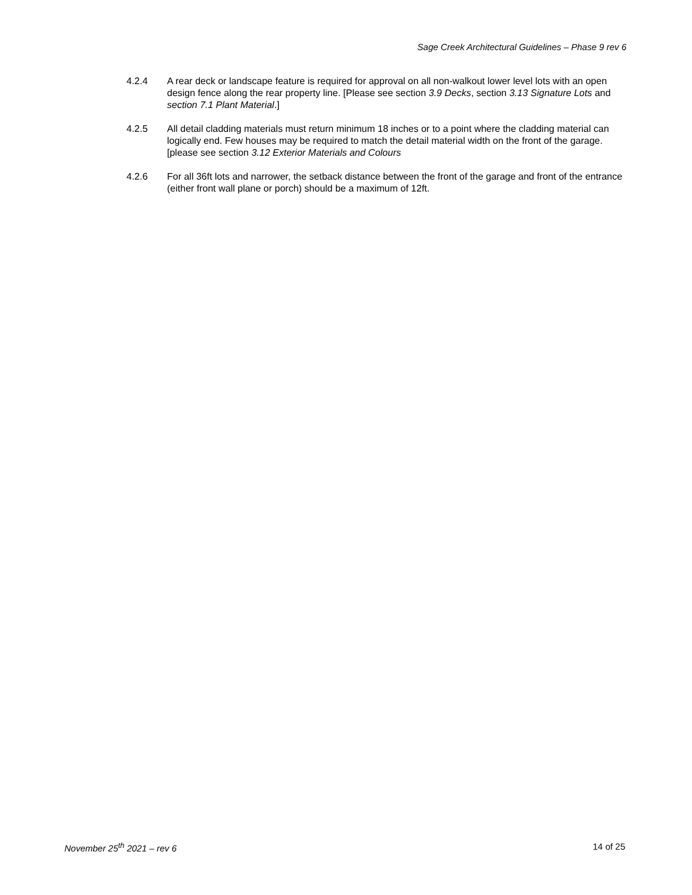Sage Creek Architectural Guidelines – Phase 9 rev 6
4.2.4 A rear deck or landscape feature is required for approval on all non-walkout lower level lots with an open design fence along the rear property line. [Please see section 3.9 Decks, section 3.13 Signature Lots and section 7.1 Plant Material.]
4.2.5 All detail cladding materials must return minimum 18 inches or to a point where the cladding material can logically end. Few houses may be required to match the detail material width on the front of the garage. [please see section 3.12 Exterior Materials and Colours
4.2.6 For all 36ft lots and narrower, the setback distance between the front of the garage and front of the entrance (either front wall plane or porch) should be a maximum of 12ft.
November 25<sup>th</sup> 2021 – rev 6 14 of 25